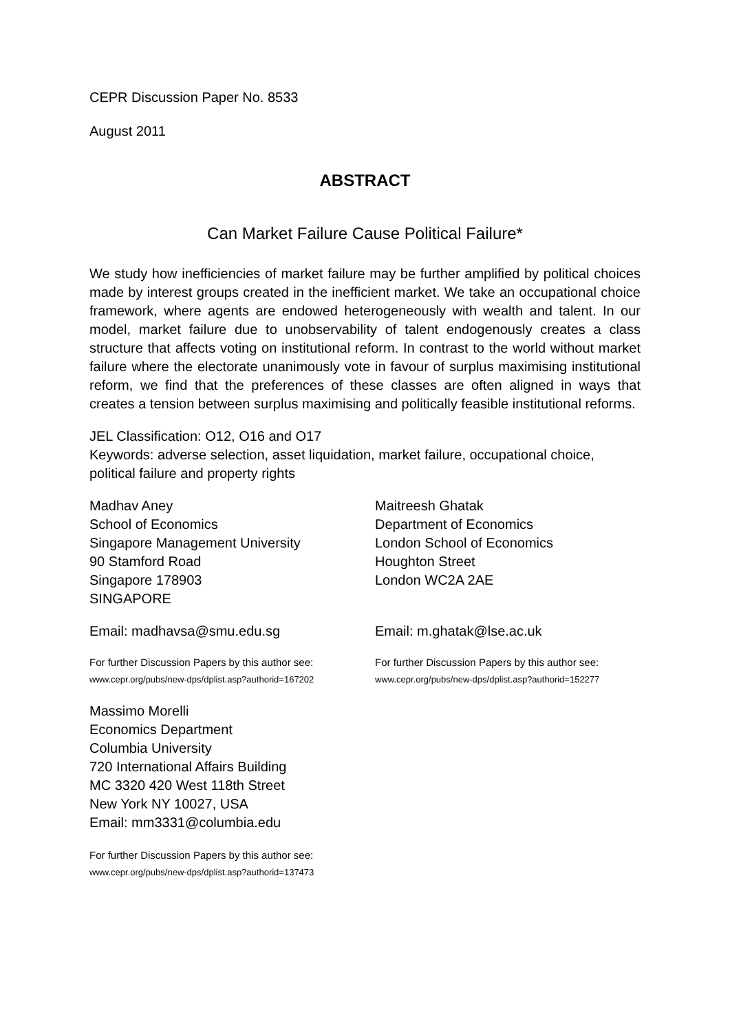CEPR Discussion Paper No. 8533
August 2011
ABSTRACT
Can Market Failure Cause Political Failure*
We study how inefficiencies of market failure may be further amplified by political choices made by interest groups created in the inefficient market. We take an occupational choice framework, where agents are endowed heterogeneously with wealth and talent. In our model, market failure due to unobservability of talent endogenously creates a class structure that affects voting on institutional reform. In contrast to the world without market failure where the electorate unanimously vote in favour of surplus maximising institutional reform, we find that the preferences of these classes are often aligned in ways that creates a tension between surplus maximising and politically feasible institutional reforms.
JEL Classification: O12, O16 and O17
Keywords: adverse selection, asset liquidation, market failure, occupational choice, political failure and property rights
Madhav Aney
School of Economics
Singapore Management University
90 Stamford Road
Singapore 178903
SINGAPORE
Email: madhavsa@smu.edu.sg
For further Discussion Papers by this author see:
www.cepr.org/pubs/new-dps/dplist.asp?authorid=167202
Maitreesh Ghatak
Department of Economics
London School of Economics
Houghton Street
London WC2A 2AE
Email: m.ghatak@lse.ac.uk
For further Discussion Papers by this author see:
www.cepr.org/pubs/new-dps/dplist.asp?authorid=152277
Massimo Morelli
Economics Department
Columbia University
720 International Affairs Building
MC 3320 420 West 118th Street
New York NY 10027, USA
Email: mm3331@columbia.edu
For further Discussion Papers by this author see:
www.cepr.org/pubs/new-dps/dplist.asp?authorid=137473